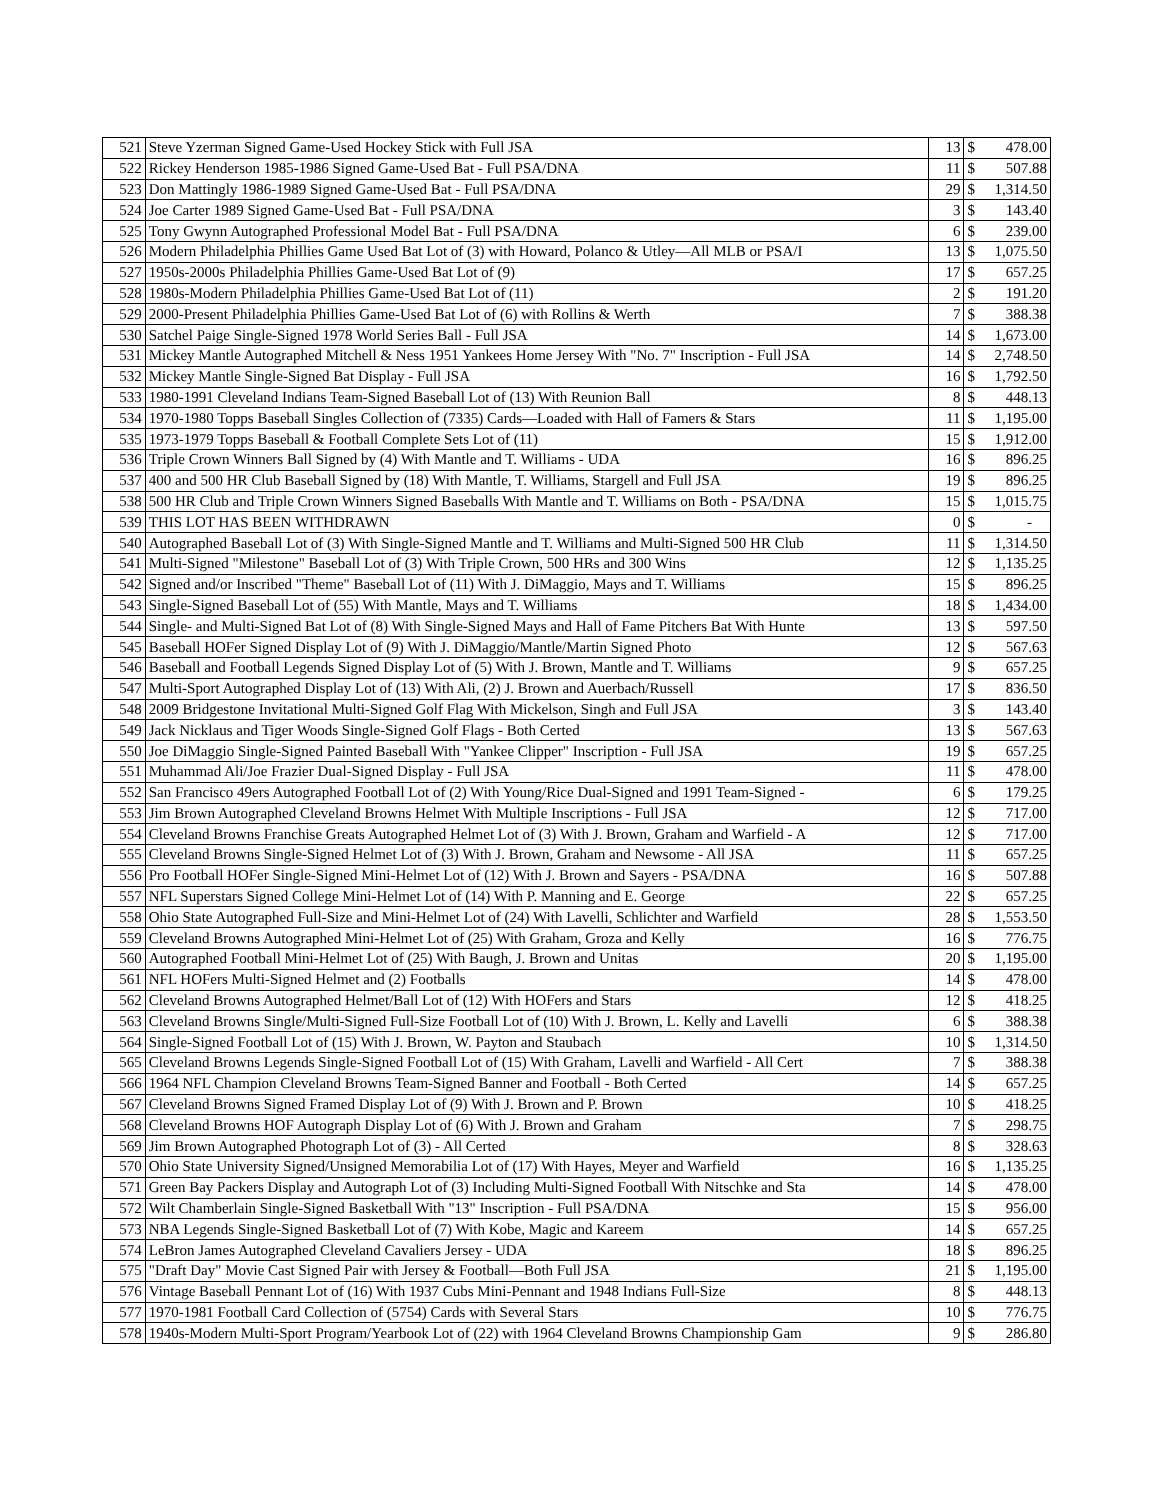| 521 | Steve Yzerman Signed Game-Used Hockey Stick with Full JSA | 13 | $ | 478.00 |
| 522 | Rickey Henderson 1985-1986 Signed Game-Used Bat - Full PSA/DNA | 11 | $ | 507.88 |
| 523 | Don Mattingly 1986-1989 Signed Game-Used Bat - Full PSA/DNA | 29 | $ | 1,314.50 |
| 524 | Joe Carter 1989 Signed Game-Used Bat - Full PSA/DNA | 3 | $ | 143.40 |
| 525 | Tony Gwynn Autographed Professional Model Bat - Full PSA/DNA | 6 | $ | 239.00 |
| 526 | Modern Philadelphia Phillies Game Used Bat Lot of (3) with Howard, Polanco & Utley—All MLB or PSA/I | 13 | $ | 1,075.50 |
| 527 | 1950s-2000s Philadelphia Phillies Game-Used Bat Lot of (9) | 17 | $ | 657.25 |
| 528 | 1980s-Modern Philadelphia Phillies Game-Used Bat Lot of (11) | 2 | $ | 191.20 |
| 529 | 2000-Present Philadelphia Phillies Game-Used Bat Lot of (6) with Rollins & Werth | 7 | $ | 388.38 |
| 530 | Satchel Paige Single-Signed 1978 World Series Ball - Full JSA | 14 | $ | 1,673.00 |
| 531 | Mickey Mantle Autographed Mitchell & Ness 1951 Yankees Home Jersey With "No. 7" Inscription - Full JSA | 14 | $ | 2,748.50 |
| 532 | Mickey Mantle Single-Signed Bat Display - Full JSA | 16 | $ | 1,792.50 |
| 533 | 1980-1991 Cleveland Indians Team-Signed Baseball Lot of (13) With Reunion Ball | 8 | $ | 448.13 |
| 534 | 1970-1980 Topps Baseball Singles Collection of (7335) Cards—Loaded with Hall of Famers & Stars | 11 | $ | 1,195.00 |
| 535 | 1973-1979 Topps Baseball & Football Complete Sets Lot of (11) | 15 | $ | 1,912.00 |
| 536 | Triple Crown Winners Ball Signed by (4) With Mantle and T. Williams - UDA | 16 | $ | 896.25 |
| 537 | 400 and 500 HR Club Baseball Signed by (18) With Mantle, T. Williams, Stargell and Full JSA | 19 | $ | 896.25 |
| 538 | 500 HR Club and Triple Crown Winners Signed Baseballs With Mantle and T. Williams on Both - PSA/DNA | 15 | $ | 1,015.75 |
| 539 | THIS LOT HAS BEEN WITHDRAWN | 0 | $ | - |
| 540 | Autographed Baseball Lot of (3) With Single-Signed Mantle and T. Williams and Multi-Signed 500 HR Club | 11 | $ | 1,314.50 |
| 541 | Multi-Signed "Milestone" Baseball Lot of (3) With Triple Crown, 500 HRs and 300 Wins | 12 | $ | 1,135.25 |
| 542 | Signed and/or Inscribed "Theme" Baseball Lot of (11) With J. DiMaggio, Mays and T. Williams | 15 | $ | 896.25 |
| 543 | Single-Signed Baseball Lot of (55) With Mantle, Mays and T. Williams | 18 | $ | 1,434.00 |
| 544 | Single- and Multi-Signed Bat Lot of (8) With Single-Signed Mays and Hall of Fame Pitchers Bat With Hunte | 13 | $ | 597.50 |
| 545 | Baseball HOFer Signed Display Lot of (9) With J. DiMaggio/Mantle/Martin Signed Photo | 12 | $ | 567.63 |
| 546 | Baseball and Football Legends Signed Display Lot of (5) With J. Brown, Mantle and T. Williams | 9 | $ | 657.25 |
| 547 | Multi-Sport Autographed Display Lot of (13) With Ali, (2) J. Brown and Auerbach/Russell | 17 | $ | 836.50 |
| 548 | 2009 Bridgestone Invitational Multi-Signed Golf Flag With Mickelson, Singh and Full JSA | 3 | $ | 143.40 |
| 549 | Jack Nicklaus and Tiger Woods Single-Signed Golf Flags - Both Certed | 13 | $ | 567.63 |
| 550 | Joe DiMaggio Single-Signed Painted Baseball With "Yankee Clipper" Inscription - Full JSA | 19 | $ | 657.25 |
| 551 | Muhammad Ali/Joe Frazier Dual-Signed Display - Full JSA | 11 | $ | 478.00 |
| 552 | San Francisco 49ers Autographed Football Lot of (2) With Young/Rice Dual-Signed and 1991 Team-Signed - | 6 | $ | 179.25 |
| 553 | Jim Brown Autographed Cleveland Browns Helmet With Multiple Inscriptions - Full JSA | 12 | $ | 717.00 |
| 554 | Cleveland Browns Franchise Greats Autographed Helmet Lot of (3) With J. Brown, Graham and Warfield - A | 12 | $ | 717.00 |
| 555 | Cleveland Browns Single-Signed Helmet Lot of (3) With J. Brown, Graham and Newsome - All JSA | 11 | $ | 657.25 |
| 556 | Pro Football HOFer Single-Signed Mini-Helmet Lot of (12) With J. Brown and Sayers - PSA/DNA | 16 | $ | 507.88 |
| 557 | NFL Superstars Signed College Mini-Helmet Lot of (14) With P. Manning and E. George | 22 | $ | 657.25 |
| 558 | Ohio State Autographed Full-Size and Mini-Helmet Lot of (24) With Lavelli, Schlichter and Warfield | 28 | $ | 1,553.50 |
| 559 | Cleveland Browns Autographed Mini-Helmet Lot of (25) With Graham, Groza and Kelly | 16 | $ | 776.75 |
| 560 | Autographed Football Mini-Helmet Lot of (25) With Baugh, J. Brown and Unitas | 20 | $ | 1,195.00 |
| 561 | NFL HOFers Multi-Signed Helmet and (2) Footballs | 14 | $ | 478.00 |
| 562 | Cleveland Browns Autographed Helmet/Ball Lot of (12) With HOFers and Stars | 12 | $ | 418.25 |
| 563 | Cleveland Browns Single/Multi-Signed Full-Size Football Lot of (10) With J. Brown, L. Kelly and Lavelli | 6 | $ | 388.38 |
| 564 | Single-Signed Football Lot of (15) With J. Brown, W. Payton and Staubach | 10 | $ | 1,314.50 |
| 565 | Cleveland Browns Legends Single-Signed Football Lot of (15) With Graham, Lavelli and Warfield - All Cert | 7 | $ | 388.38 |
| 566 | 1964 NFL Champion Cleveland Browns Team-Signed Banner and Football - Both Certed | 14 | $ | 657.25 |
| 567 | Cleveland Browns Signed Framed Display Lot of (9) With J. Brown and P. Brown | 10 | $ | 418.25 |
| 568 | Cleveland Browns HOF Autograph Display Lot of (6) With J. Brown and Graham | 7 | $ | 298.75 |
| 569 | Jim Brown Autographed Photograph Lot of (3) - All Certed | 8 | $ | 328.63 |
| 570 | Ohio State University Signed/Unsigned Memorabilia Lot of (17) With Hayes, Meyer and Warfield | 16 | $ | 1,135.25 |
| 571 | Green Bay Packers Display and Autograph Lot of (3) Including Multi-Signed Football With Nitschke and Sta | 14 | $ | 478.00 |
| 572 | Wilt Chamberlain Single-Signed Basketball With "13" Inscription - Full PSA/DNA | 15 | $ | 956.00 |
| 573 | NBA Legends Single-Signed Basketball Lot of (7) With Kobe, Magic and Kareem | 14 | $ | 657.25 |
| 574 | LeBron James Autographed Cleveland Cavaliers Jersey - UDA | 18 | $ | 896.25 |
| 575 | "Draft Day" Movie Cast Signed Pair with Jersey & Football—Both Full JSA | 21 | $ | 1,195.00 |
| 576 | Vintage Baseball Pennant Lot of (16) With 1937 Cubs Mini-Pennant and 1948 Indians Full-Size | 8 | $ | 448.13 |
| 577 | 1970-1981 Football Card Collection of (5754) Cards with Several Stars | 10 | $ | 776.75 |
| 578 | 1940s-Modern Multi-Sport Program/Yearbook Lot of (22) with 1964 Cleveland Browns Championship Gam | 9 | $ | 286.80 |